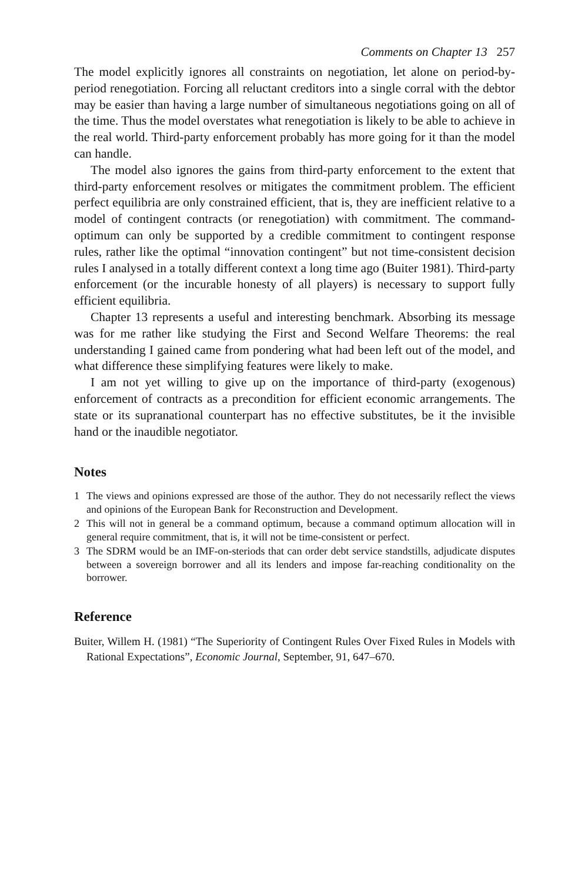Comments on Chapter 13 257
The model explicitly ignores all constraints on negotiation, let alone on period-by-period renegotiation. Forcing all reluctant creditors into a single corral with the debtor may be easier than having a large number of simultaneous negotiations going on all of the time. Thus the model overstates what renegotiation is likely to be able to achieve in the real world. Third-party enforcement probably has more going for it than the model can handle.
The model also ignores the gains from third-party enforcement to the extent that third-party enforcement resolves or mitigates the commitment problem. The efficient perfect equilibria are only constrained efficient, that is, they are inefficient relative to a model of contingent contracts (or renegotiation) with commitment. The command-optimum can only be supported by a credible commitment to contingent response rules, rather like the optimal “innovation contingent” but not time-consistent decision rules I analysed in a totally different context a long time ago (Buiter 1981). Third-party enforcement (or the incurable honesty of all players) is necessary to support fully efficient equilibria.
Chapter 13 represents a useful and interesting benchmark. Absorbing its message was for me rather like studying the First and Second Welfare Theorems: the real understanding I gained came from pondering what had been left out of the model, and what difference these simplifying features were likely to make.
I am not yet willing to give up on the importance of third-party (exogenous) enforcement of contracts as a precondition for efficient economic arrangements. The state or its supranational counterpart has no effective substitutes, be it the invisible hand or the inaudible negotiator.
Notes
1 The views and opinions expressed are those of the author. They do not necessarily reflect the views and opinions of the European Bank for Reconstruction and Development.
2 This will not in general be a command optimum, because a command optimum allocation will in general require commitment, that is, it will not be time-consistent or perfect.
3 The SDRM would be an IMF-on-steriods that can order debt service standstills, adjudicate disputes between a sovereign borrower and all its lenders and impose far-reaching conditionality on the borrower.
Reference
Buiter, Willem H. (1981) “The Superiority of Contingent Rules Over Fixed Rules in Models with Rational Expectations”, Economic Journal, September, 91, 647–670.